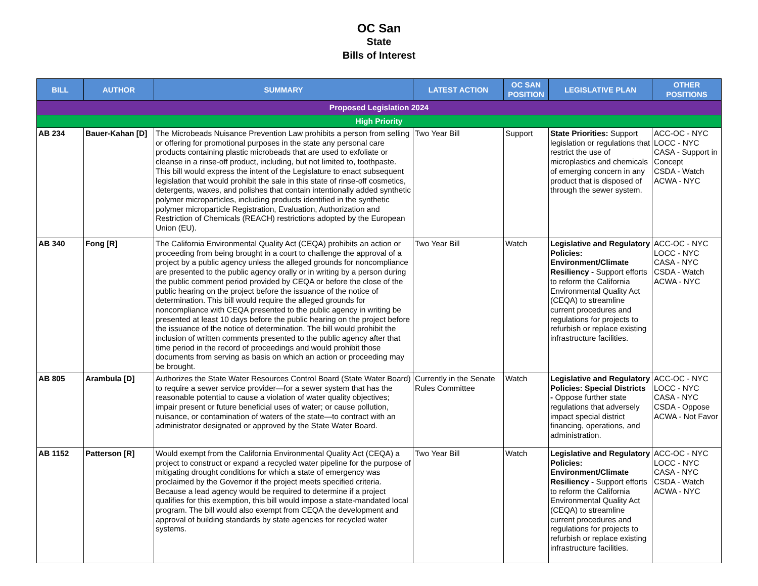OC San
State
Bills of Interest
| BILL | AUTHOR | SUMMARY | LATEST ACTION | OC SAN POSITION | LEGISLATIVE PLAN | OTHER POSITIONS |
| --- | --- | --- | --- | --- | --- | --- |
| Proposed Legislation 2024 | | | | | | |
| High Priority | | | | | | |
| AB 234 | Bauer-Kahan [D] | The Microbeads Nuisance Prevention Law prohibits a person from selling or offering for promotional purposes in the state any personal care products containing plastic microbeads that are used to exfoliate or cleanse in a rinse-off product, including, but not limited to, toothpaste. This bill would express the intent of the Legislature to enact subsequent legislation that would prohibit the sale in this state of rinse-off cosmetics, detergents, waxes, and polishes that contain intentionally added synthetic polymer microparticles, including products identified in the synthetic polymer microparticle Registration, Evaluation, Authorization and Restriction of Chemicals (REACH) restrictions adopted by the European Union (EU). | Two Year Bill | Support | State Priorities: Support legislation or regulations that restrict the use of microplastics and chemicals of emerging concern in any product that is disposed of through the sewer system. | ACC-OC - NYC LOCC - NYC CASA - Support in Concept CSDA - Watch ACWA - NYC |
| AB 340 | Fong [R] | The California Environmental Quality Act (CEQA) prohibits an action or proceeding from being brought in a court to challenge the approval of a project by a public agency unless the alleged grounds for noncompliance are presented to the public agency orally or in writing by a person during the public comment period provided by CEQA or before the close of the public hearing on the project before the issuance of the notice of determination. This bill would require the alleged grounds for noncompliance with CEQA presented to the public agency in writing be presented at least 10 days before the public hearing on the project before the issuance of the notice of determination. The bill would prohibit the inclusion of written comments presented to the public agency after that time period in the record of proceedings and would prohibit those documents from serving as basis on which an action or proceeding may be brought. | Two Year Bill | Watch | Legislative and Regulatory Policies: Environment/Climate Resiliency - Support efforts to reform the California Environmental Quality Act (CEQA) to streamline current procedures and regulations for projects to refurbish or replace existing infrastructure facilities. | ACC-OC - NYC LOCC - NYC CASA - NYC CSDA - Watch ACWA - NYC |
| AB 805 | Arambula [D] | Authorizes the State Water Resources Control Board (State Water Board) to require a sewer service provider—for a sewer system that has the reasonable potential to cause a violation of water quality objectives; impair present or future beneficial uses of water; or cause pollution, nuisance, or contamination of waters of the state—to contract with an administrator designated or approved by the State Water Board. | Currently in the Senate Rules Committee | Watch | Legislative and Regulatory Policies: Special Districts - Oppose further state regulations that adversely impact special district financing, operations, and administration. | ACC-OC - NYC LOCC - NYC CASA - NYC CSDA - Oppose ACWA - Not Favor |
| AB 1152 | Patterson [R] | Would exempt from the California Environmental Quality Act (CEQA) a project to construct or expand a recycled water pipeline for the purpose of mitigating drought conditions for which a state of emergency was proclaimed by the Governor if the project meets specified criteria. Because a lead agency would be required to determine if a project qualifies for this exemption, this bill would impose a state-mandated local program. The bill would also exempt from CEQA the development and approval of building standards by state agencies for recycled water systems. | Two Year Bill | Watch | Legislative and Regulatory Policies: Environment/Climate Resiliency - Support efforts to reform the California Environmental Quality Act (CEQA) to streamline current procedures and regulations for projects to refurbish or replace existing infrastructure facilities. | ACC-OC - NYC LOCC - NYC CASA - NYC CSDA - Watch ACWA - NYC |